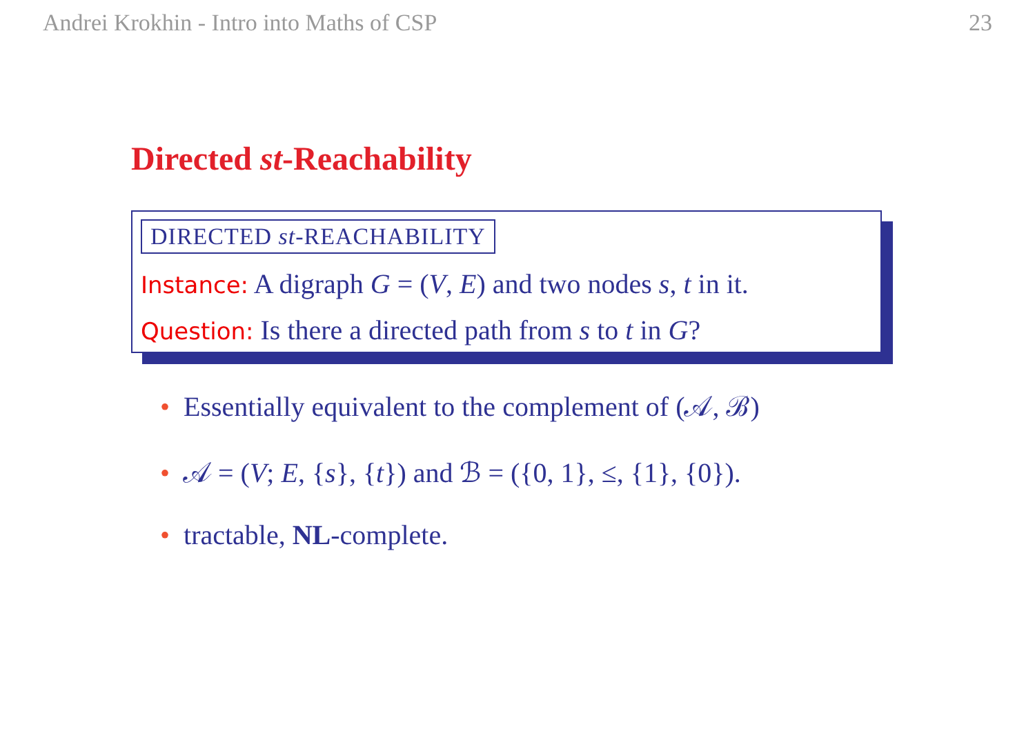Andrei Krokhin - Intro into Maths of CSP 23
Directed st-Reachability
DIRECTED st-REACHABILITY
Instance: A digraph G = (V, E) and two nodes s, t in it.
Question: Is there a directed path from s to t in G?
• Essentially equivalent to the complement of (𝒜, ℬ)
• 𝒜 = (V; E, {s}, {t}) and ℬ = ({0, 1}, ≤, {1}, {0}).
• tractable, NL-complete.